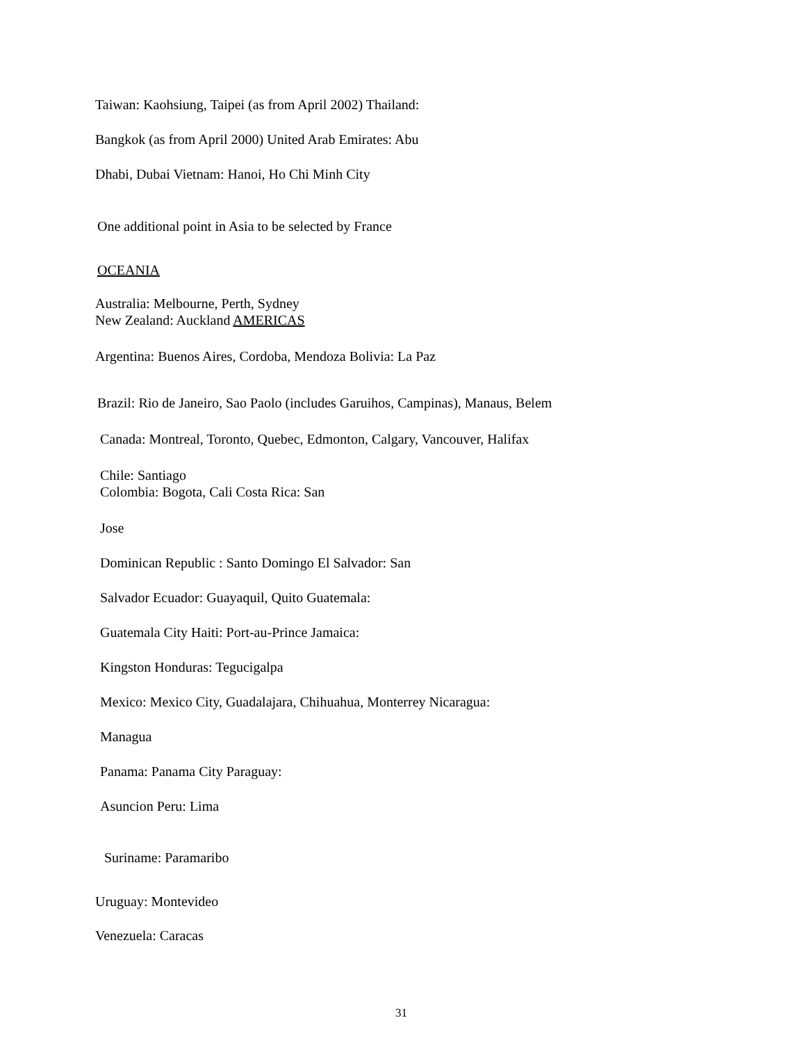Taiwan: Kaohsiung, Taipei (as from April 2002) Thailand:
Bangkok (as from April 2000) United Arab Emirates: Abu
Dhabi, Dubai Vietnam: Hanoi, Ho Chi Minh City
One additional point in Asia to be selected by France
OCEANIA
Australia: Melbourne, Perth, Sydney
New Zealand: Auckland AMERICAS
Argentina: Buenos Aires, Cordoba, Mendoza Bolivia: La Paz
Brazil: Rio de Janeiro, Sao Paolo (includes Garuihos, Campinas), Manaus, Belem
Canada: Montreal, Toronto, Quebec, Edmonton, Calgary, Vancouver, Halifax
Chile: Santiago
Colombia: Bogota, Cali Costa Rica: San
Jose
Dominican Republic : Santo Domingo El Salvador: San
Salvador Ecuador: Guayaquil, Quito Guatemala:
Guatemala City Haiti: Port-au-Prince Jamaica:
Kingston Honduras: Tegucigalpa
Mexico: Mexico City, Guadalajara, Chihuahua, Monterrey Nicaragua:
Managua
Panama: Panama City Paraguay:
Asuncion Peru: Lima
Suriname: Paramaribo
Uruguay: Montevideo
Venezuela: Caracas
31